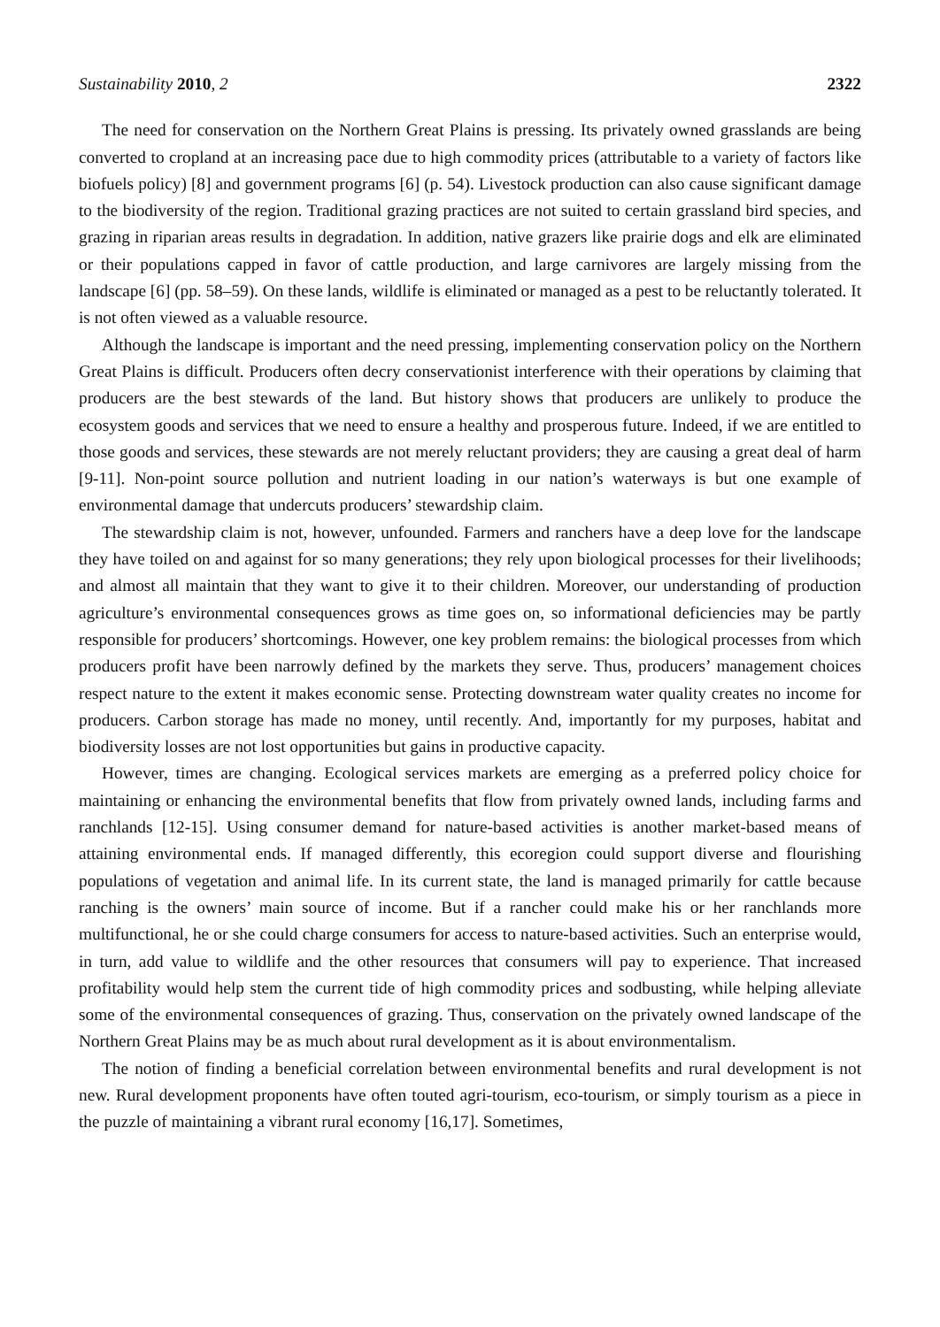Sustainability 2010, 2 2322
The need for conservation on the Northern Great Plains is pressing. Its privately owned grasslands are being converted to cropland at an increasing pace due to high commodity prices (attributable to a variety of factors like biofuels policy) [8] and government programs [6] (p. 54). Livestock production can also cause significant damage to the biodiversity of the region. Traditional grazing practices are not suited to certain grassland bird species, and grazing in riparian areas results in degradation. In addition, native grazers like prairie dogs and elk are eliminated or their populations capped in favor of cattle production, and large carnivores are largely missing from the landscape [6] (pp. 58–59). On these lands, wildlife is eliminated or managed as a pest to be reluctantly tolerated. It is not often viewed as a valuable resource.
Although the landscape is important and the need pressing, implementing conservation policy on the Northern Great Plains is difficult. Producers often decry conservationist interference with their operations by claiming that producers are the best stewards of the land. But history shows that producers are unlikely to produce the ecosystem goods and services that we need to ensure a healthy and prosperous future. Indeed, if we are entitled to those goods and services, these stewards are not merely reluctant providers; they are causing a great deal of harm [9-11]. Non-point source pollution and nutrient loading in our nation’s waterways is but one example of environmental damage that undercuts producers’ stewardship claim.
The stewardship claim is not, however, unfounded. Farmers and ranchers have a deep love for the landscape they have toiled on and against for so many generations; they rely upon biological processes for their livelihoods; and almost all maintain that they want to give it to their children. Moreover, our understanding of production agriculture’s environmental consequences grows as time goes on, so informational deficiencies may be partly responsible for producers’ shortcomings. However, one key problem remains: the biological processes from which producers profit have been narrowly defined by the markets they serve. Thus, producers’ management choices respect nature to the extent it makes economic sense. Protecting downstream water quality creates no income for producers. Carbon storage has made no money, until recently. And, importantly for my purposes, habitat and biodiversity losses are not lost opportunities but gains in productive capacity.
However, times are changing. Ecological services markets are emerging as a preferred policy choice for maintaining or enhancing the environmental benefits that flow from privately owned lands, including farms and ranchlands [12-15]. Using consumer demand for nature-based activities is another market-based means of attaining environmental ends. If managed differently, this ecoregion could support diverse and flourishing populations of vegetation and animal life. In its current state, the land is managed primarily for cattle because ranching is the owners’ main source of income. But if a rancher could make his or her ranchlands more multifunctional, he or she could charge consumers for access to nature-based activities. Such an enterprise would, in turn, add value to wildlife and the other resources that consumers will pay to experience. That increased profitability would help stem the current tide of high commodity prices and sodbusting, while helping alleviate some of the environmental consequences of grazing. Thus, conservation on the privately owned landscape of the Northern Great Plains may be as much about rural development as it is about environmentalism.
The notion of finding a beneficial correlation between environmental benefits and rural development is not new. Rural development proponents have often touted agri-tourism, eco-tourism, or simply tourism as a piece in the puzzle of maintaining a vibrant rural economy [16,17]. Sometimes,